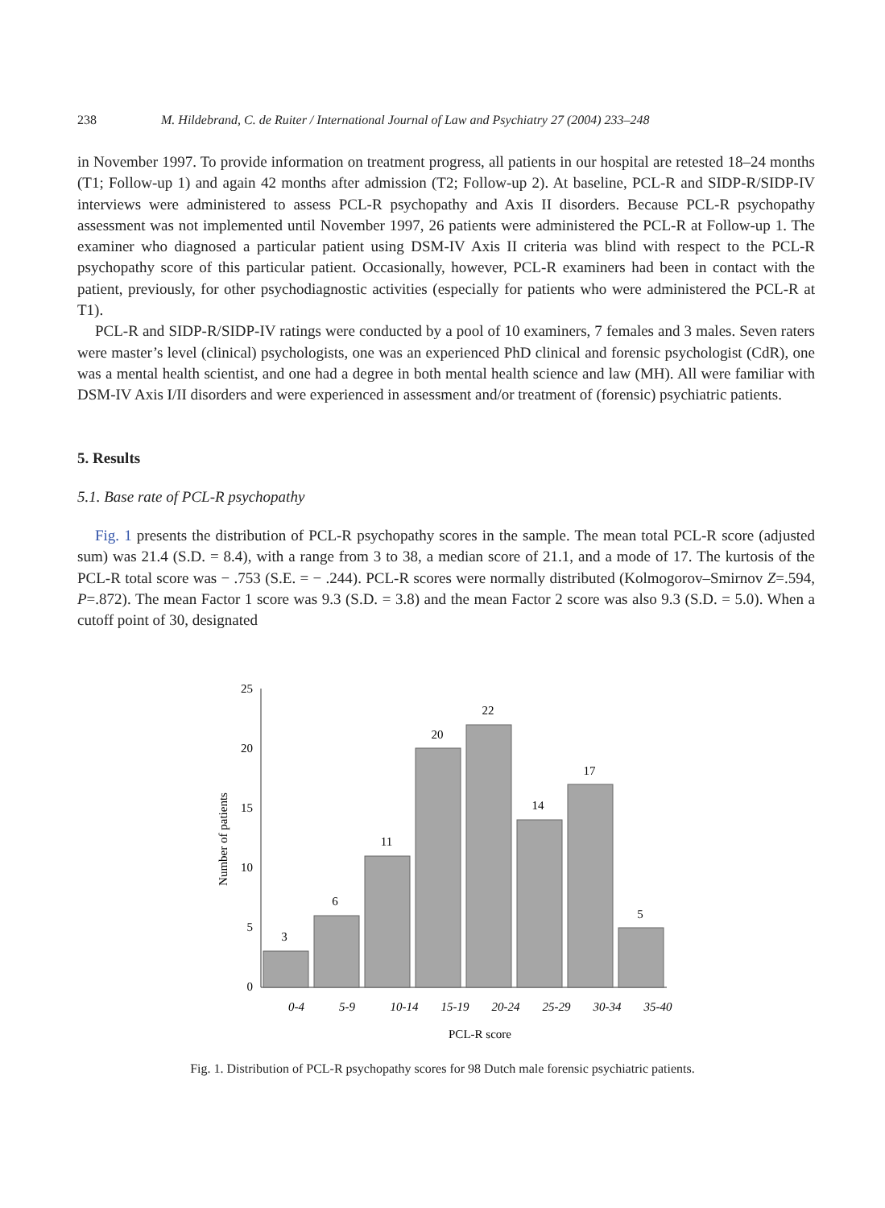238 M. Hildebrand, C. de Ruiter / International Journal of Law and Psychiatry 27 (2004) 233–248
in November 1997. To provide information on treatment progress, all patients in our hospital are retested 18–24 months (T1; Follow-up 1) and again 42 months after admission (T2; Follow-up 2). At baseline, PCL-R and SIDP-R/SIDP-IV interviews were administered to assess PCL-R psychopathy and Axis II disorders. Because PCL-R psychopathy assessment was not implemented until November 1997, 26 patients were administered the PCL-R at Follow-up 1. The examiner who diagnosed a particular patient using DSM-IV Axis II criteria was blind with respect to the PCL-R psychopathy score of this particular patient. Occasionally, however, PCL-R examiners had been in contact with the patient, previously, for other psychodiagnostic activities (especially for patients who were administered the PCL-R at T1).
PCL-R and SIDP-R/SIDP-IV ratings were conducted by a pool of 10 examiners, 7 females and 3 males. Seven raters were master’s level (clinical) psychologists, one was an experienced PhD clinical and forensic psychologist (CdR), one was a mental health scientist, and one had a degree in both mental health science and law (MH). All were familiar with DSM-IV Axis I/II disorders and were experienced in assessment and/or treatment of (forensic) psychiatric patients.
5. Results
5.1. Base rate of PCL-R psychopathy
Fig. 1 presents the distribution of PCL-R psychopathy scores in the sample. The mean total PCL-R score (adjusted sum) was 21.4 (S.D. = 8.4), with a range from 3 to 38, a median score of 21.1, and a mode of 17. The kurtosis of the PCL-R total score was − .753 (S.E. = − .244). PCL-R scores were normally distributed (Kolmogorov–Smirnov Z=.594, P=.872). The mean Factor 1 score was 9.3 (S.D. = 3.8) and the mean Factor 2 score was also 9.3 (S.D. = 5.0). When a cutoff point of 30, designated
25
20
15
10
5
0
3
6
11
20
22
14
17
5
0-4
5-9
10-14
15-19
20-24
25-29
30-34
35-40
PCL-R score
Number of patients
Fig. 1. Distribution of PCL-R psychopathy scores for 98 Dutch male forensic psychiatric patients.